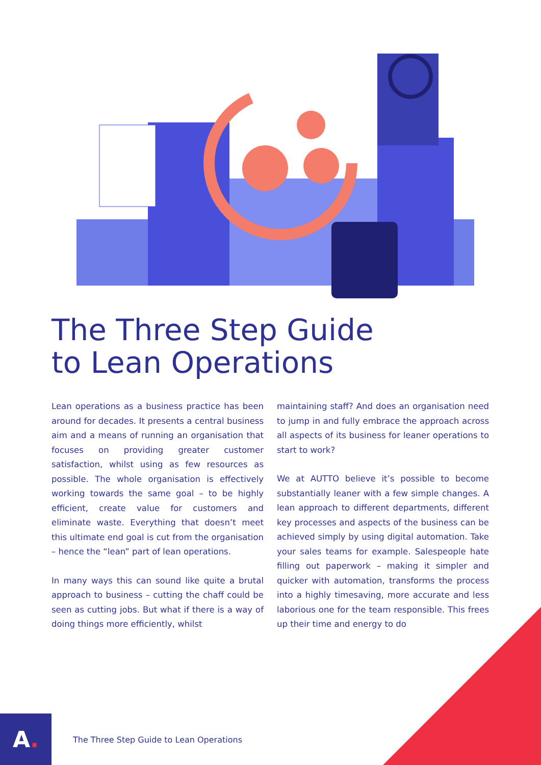The Three Step Guide
to Lean Operations
Lean operations as a business practice has been around for decades. It presents a central business aim and a means of running an organisation that focuses on providing greater customer satisfaction, whilst using as few resources as possible. The whole organisation is effectively working towards the same goal – to be highly efficient, create value for customers and eliminate waste. Everything that doesn’t meet this ultimate end goal is cut from the organisation – hence the “lean” part of lean operations.
In many ways this can sound like quite a brutal approach to business – cutting the chaff could be seen as cutting jobs. But what if there is a way of doing things more efficiently, whilst
maintaining staff? And does an organisation need to jump in and fully embrace the approach across all aspects of its business for leaner operations to start to work?
We at AUTTO believe it’s possible to become substantially leaner with a few simple changes. A lean approach to different departments, different key processes and aspects of the business can be achieved simply by using digital automation. Take your sales teams for example. Salespeople hate filling out paperwork – making it simpler and quicker with automation, transforms the process into a highly timesaving, more accurate and less laborious one for the team responsible. This frees up their time and energy to do
A.
The Three Step Guide to Lean Operations